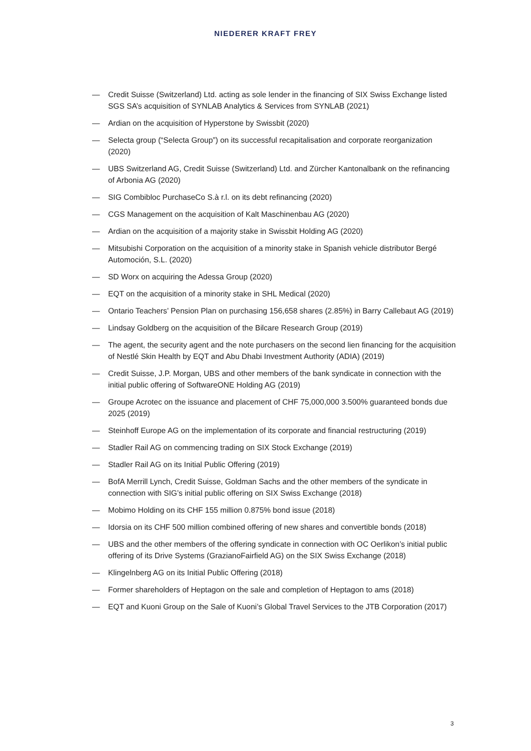NIEDERER KRAFT FREY
— Credit Suisse (Switzerland) Ltd. acting as sole lender in the financing of SIX Swiss Exchange listed SGS SA’s acquisition of SYNLAB Analytics & Services from SYNLAB (2021)
— Ardian on the acquisition of Hyperstone by Swissbit (2020)
— Selecta group (“Selecta Group”) on its successful recapitalisation and corporate reorganization (2020)
— UBS Switzerland AG, Credit Suisse (Switzerland) Ltd. and Zürcher Kantonalbank on the refinancing of Arbonia AG (2020)
— SIG Combibloc PurchaseCo S.à r.l. on its debt refinancing (2020)
— CGS Management on the acquisition of Kalt Maschinenbau AG (2020)
— Ardian on the acquisition of a majority stake in Swissbit Holding AG (2020)
— Mitsubishi Corporation on the acquisition of a minority stake in Spanish vehicle distributor Bergé Automoción, S.L. (2020)
— SD Worx on acquiring the Adessa Group (2020)
— EQT on the acquisition of a minority stake in SHL Medical (2020)
— Ontario Teachers’ Pension Plan on purchasing 156,658 shares (2.85%) in Barry Callebaut AG (2019)
— Lindsay Goldberg on the acquisition of the Bilcare Research Group (2019)
— The agent, the security agent and the note purchasers on the second lien financing for the acquisition of Nestlé Skin Health by EQT and Abu Dhabi Investment Authority (ADIA) (2019)
— Credit Suisse, J.P. Morgan, UBS and other members of the bank syndicate in connection with the initial public offering of SoftwareONE Holding AG (2019)
— Groupe Acrotec on the issuance and placement of CHF 75,000,000 3.500% guaranteed bonds due 2025 (2019)
— Steinhoff Europe AG on the implementation of its corporate and financial restructuring (2019)
— Stadler Rail AG on commencing trading on SIX Stock Exchange (2019)
— Stadler Rail AG on its Initial Public Offering (2019)
— BofA Merrill Lynch, Credit Suisse, Goldman Sachs and the other members of the syndicate in connection with SIG’s initial public offering on SIX Swiss Exchange (2018)
— Mobimo Holding on its CHF 155 million 0.875% bond issue (2018)
— Idorsia on its CHF 500 million combined offering of new shares and convertible bonds (2018)
— UBS and the other members of the offering syndicate in connection with OC Oerlikon’s initial public offering of its Drive Systems (GrazianoFairfield AG) on the SIX Swiss Exchange (2018)
— Klingelnberg AG on its Initial Public Offering (2018)
— Former shareholders of Heptagon on the sale and completion of Heptagon to ams (2018)
— EQT and Kuoni Group on the Sale of Kuoni’s Global Travel Services to the JTB Corporation (2017)
3